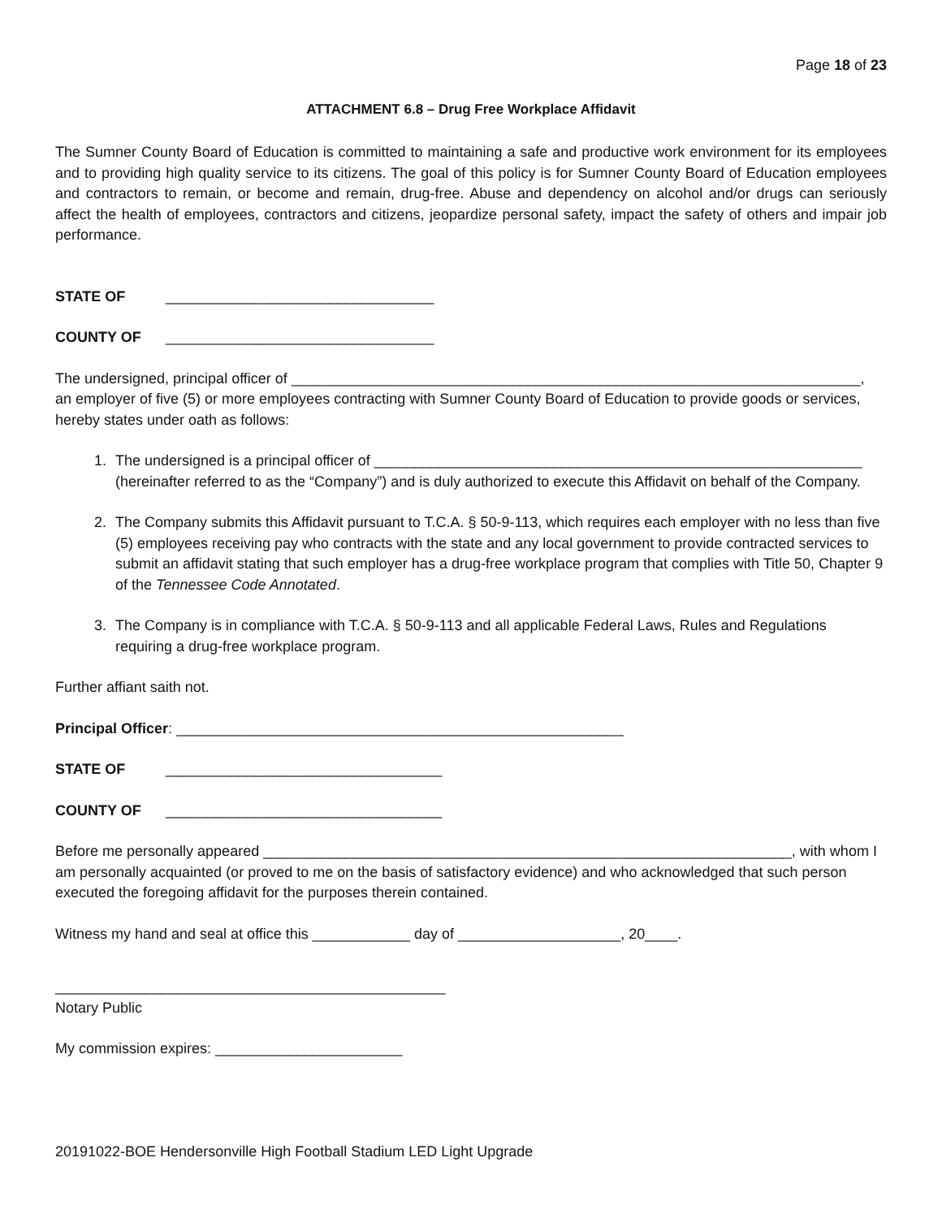Page 18 of 23
ATTACHMENT 6.8 – Drug Free Workplace Affidavit
The Sumner County Board of Education is committed to maintaining a safe and productive work environment for its employees and to providing high quality service to its citizens. The goal of this policy is for Sumner County Board of Education employees and contractors to remain, or become and remain, drug-free. Abuse and dependency on alcohol and/or drugs can seriously affect the health of employees, contractors and citizens, jeopardize personal safety, impact the safety of others and impair job performance.
STATE OF _________________________________
COUNTY OF _________________________________
The undersigned, principal officer of ______________________________________________________________________,
an employer of five (5) or more employees contracting with Sumner County Board of Education to provide goods or services, hereby states under oath as follows:
1. The undersigned is a principal officer of ____________________________________________________________ (hereinafter referred to as the “Company”) and is duly authorized to execute this Affidavit on behalf of the Company.
2. The Company submits this Affidavit pursuant to T.C.A. § 50-9-113, which requires each employer with no less than five (5) employees receiving pay who contracts with the state and any local government to provide contracted services to submit an affidavit stating that such employer has a drug-free workplace program that complies with Title 50, Chapter 9 of the Tennessee Code Annotated.
3. The Company is in compliance with T.C.A. § 50-9-113 and all applicable Federal Laws, Rules and Regulations requiring a drug-free workplace program.
Further affiant saith not.
Principal Officer: _______________________________________________________
STATE OF __________________________________
COUNTY OF __________________________________
Before me personally appeared _________________________________________________________________, with whom I am personally acquainted (or proved to me on the basis of satisfactory evidence) and who acknowledged that such person executed the foregoing affidavit for the purposes therein contained.
Witness my hand and seal at office this ____________ day of ____________________, 20____.
________________________________________________
Notary Public
My commission expires: _______________________
20191022-BOE Hendersonville High Football Stadium LED Light Upgrade